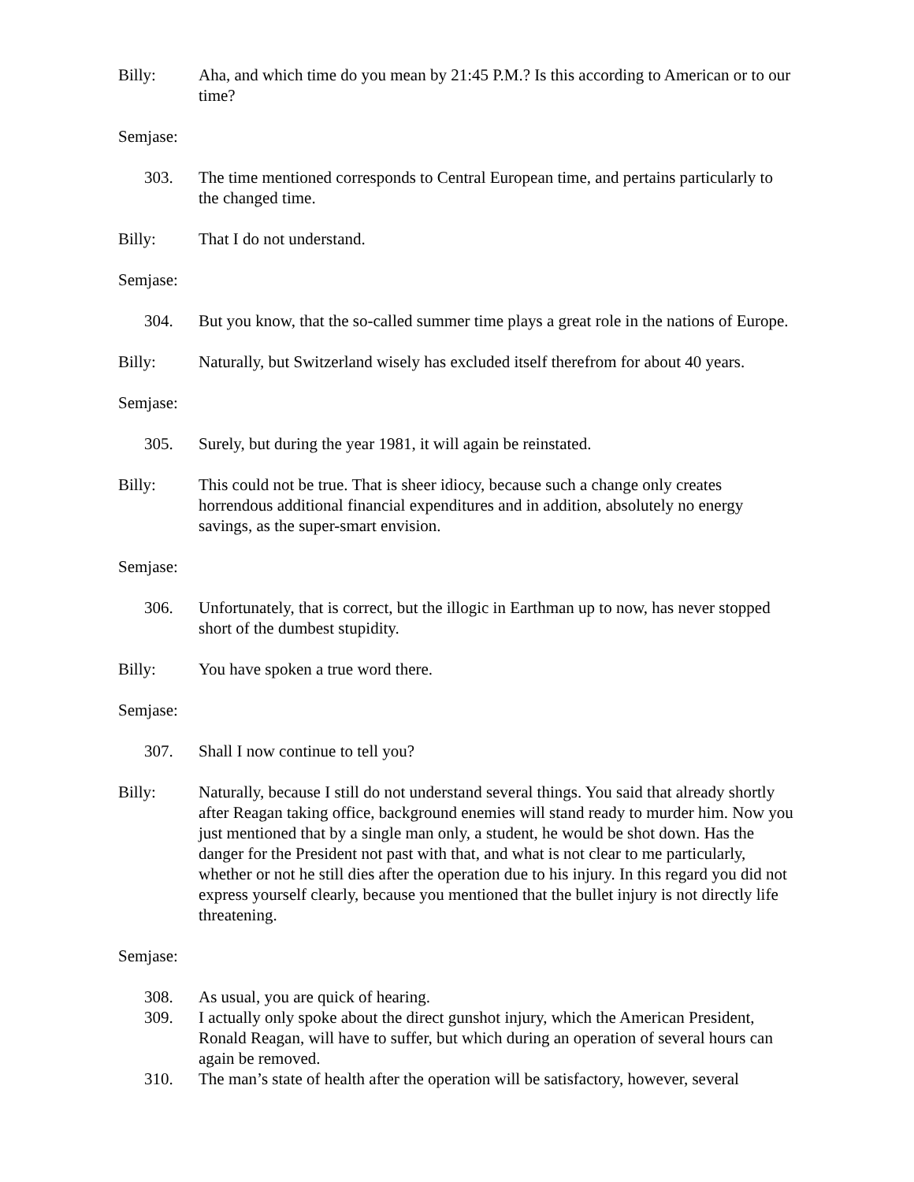Billy: Aha, and which time do you mean by 21:45 P.M.? Is this according to American or to our time?
Semjase:
303. The time mentioned corresponds to Central European time, and pertains particularly to the changed time.
Billy: That I do not understand.
Semjase:
304. But you know, that the so-called summer time plays a great role in the nations of Europe.
Billy: Naturally, but Switzerland wisely has excluded itself therefrom for about 40 years.
Semjase:
305. Surely, but during the year 1981, it will again be reinstated.
Billy: This could not be true. That is sheer idiocy, because such a change only creates horrendous additional financial expenditures and in addition, absolutely no energy savings, as the super-smart envision.
Semjase:
306. Unfortunately, that is correct, but the illogic in Earthman up to now, has never stopped short of the dumbest stupidity.
Billy: You have spoken a true word there.
Semjase:
307. Shall I now continue to tell you?
Billy: Naturally, because I still do not understand several things. You said that already shortly after Reagan taking office, background enemies will stand ready to murder him. Now you just mentioned that by a single man only, a student, he would be shot down. Has the danger for the President not past with that, and what is not clear to me particularly, whether or not he still dies after the operation due to his injury. In this regard you did not express yourself clearly, because you mentioned that the bullet injury is not directly life threatening.
Semjase:
308. As usual, you are quick of hearing.
309. I actually only spoke about the direct gunshot injury, which the American President, Ronald Reagan, will have to suffer, but which during an operation of several hours can again be removed.
310. The man’s state of health after the operation will be satisfactory, however, several